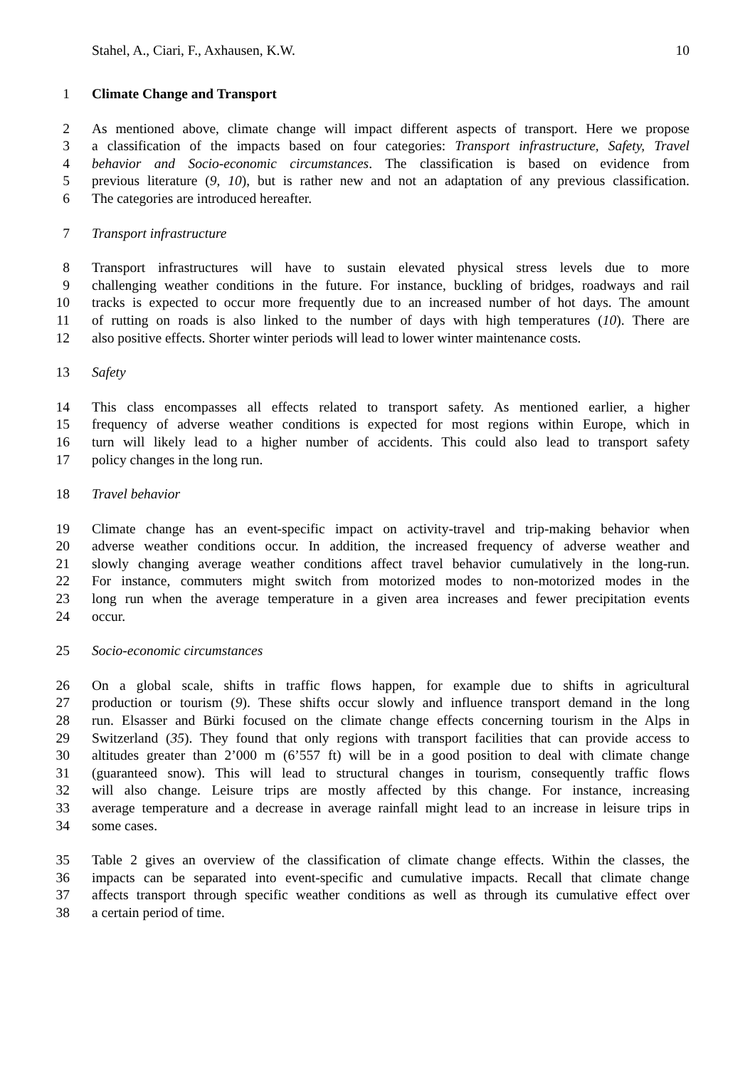Stahel, A., Ciari, F., Axhausen, K.W. 10
1 Climate Change and Transport
2 As mentioned above, climate change will impact different aspects of transport. Here we propose
3 a classification of the impacts based on four categories: Transport infrastructure, Safety, Travel
4 behavior and Socio-economic circumstances. The classification is based on evidence from
5 previous literature (9, 10), but is rather new and not an adaptation of any previous classification.
6 The categories are introduced hereafter.
7 Transport infrastructure
8 Transport infrastructures will have to sustain elevated physical stress levels due to more
9 challenging weather conditions in the future. For instance, buckling of bridges, roadways and rail
10 tracks is expected to occur more frequently due to an increased number of hot days. The amount
11 of rutting on roads is also linked to the number of days with high temperatures (10). There are
12 also positive effects. Shorter winter periods will lead to lower winter maintenance costs.
13 Safety
14 This class encompasses all effects related to transport safety. As mentioned earlier, a higher
15 frequency of adverse weather conditions is expected for most regions within Europe, which in
16 turn will likely lead to a higher number of accidents. This could also lead to transport safety
17 policy changes in the long run.
18 Travel behavior
19 Climate change has an event-specific impact on activity-travel and trip-making behavior when
20 adverse weather conditions occur. In addition, the increased frequency of adverse weather and
21 slowly changing average weather conditions affect travel behavior cumulatively in the long-run.
22 For instance, commuters might switch from motorized modes to non-motorized modes in the
23 long run when the average temperature in a given area increases and fewer precipitation events
24 occur.
25 Socio-economic circumstances
26 On a global scale, shifts in traffic flows happen, for example due to shifts in agricultural
27 production or tourism (9). These shifts occur slowly and influence transport demand in the long
28 run. Elsasser and Bürki focused on the climate change effects concerning tourism in the Alps in
29 Switzerland (35). They found that only regions with transport facilities that can provide access to
30 altitudes greater than 2’000 m (6’557 ft) will be in a good position to deal with climate change
31 (guaranteed snow). This will lead to structural changes in tourism, consequently traffic flows
32 will also change. Leisure trips are mostly affected by this change. For instance, increasing
33 average temperature and a decrease in average rainfall might lead to an increase in leisure trips in
34 some cases.
35 Table 2 gives an overview of the classification of climate change effects. Within the classes, the
36 impacts can be separated into event-specific and cumulative impacts. Recall that climate change
37 affects transport through specific weather conditions as well as through its cumulative effect over
38 a certain period of time.